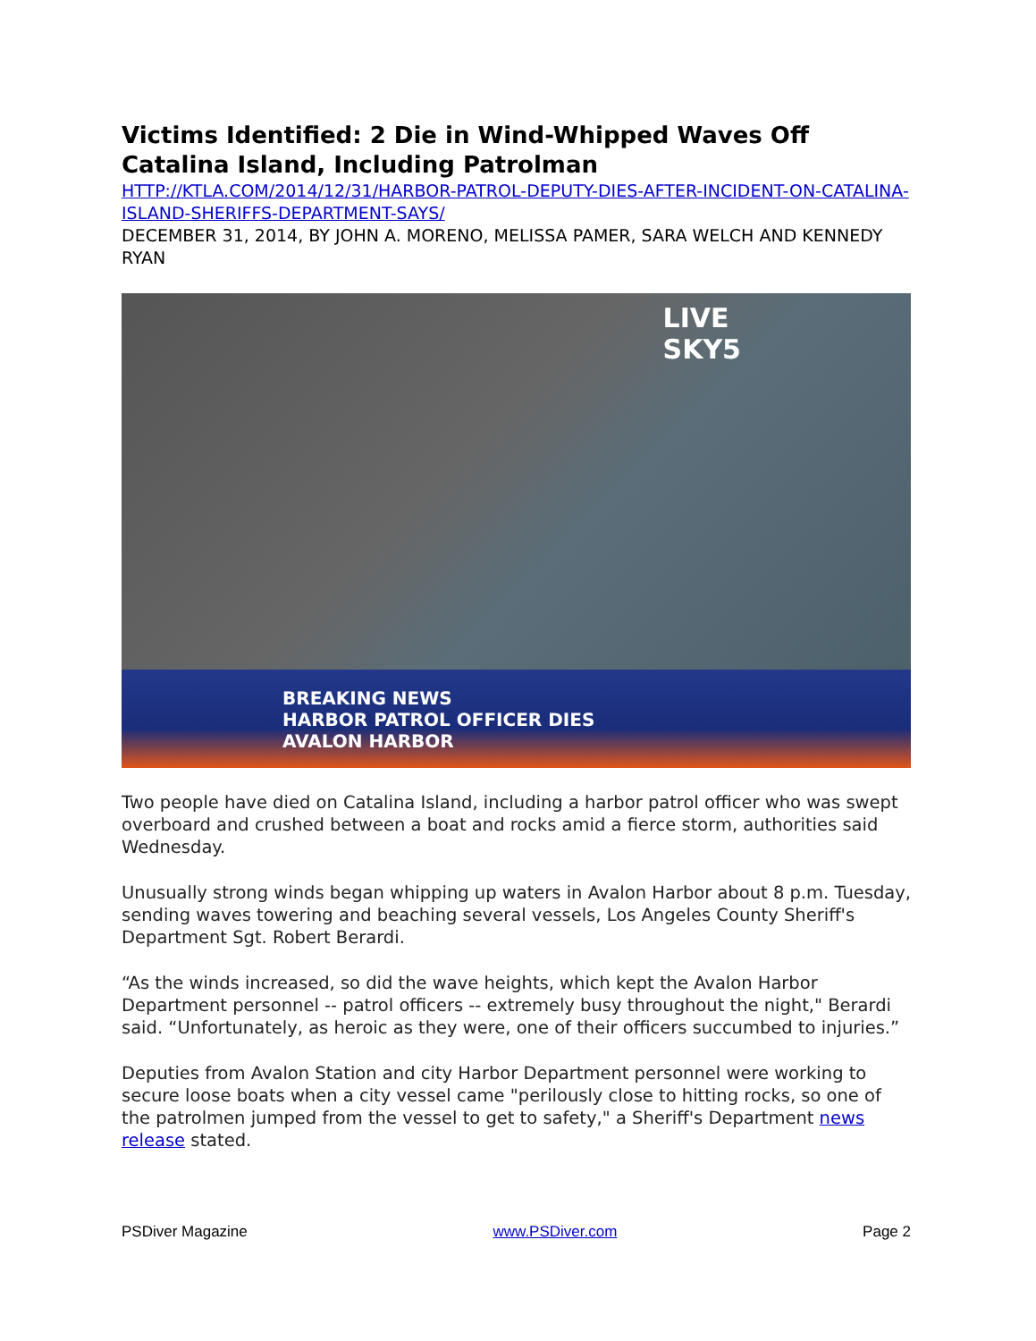Victims Identified: 2 Die in Wind-Whipped Waves Off Catalina Island, Including Patrolman
HTTP://KTLA.COM/2014/12/31/HARBOR-PATROL-DEPUTY-DIES-AFTER-INCIDENT-ON-CATALINA-ISLAND-SHERIFFS-DEPARTMENT-SAYS/
DECEMBER 31, 2014, BY JOHN A. MORENO, MELISSA PAMER, SARA WELCH AND KENNEDY RYAN
LIVE
SKY5
BREAKING NEWS
HARBOR PATROL OFFICER DIES
AVALON HARBOR
Two people have died on Catalina Island, including a harbor patrol officer who was swept overboard and crushed between a boat and rocks amid a fierce storm, authorities said Wednesday.
Unusually strong winds began whipping up waters in Avalon Harbor about 8 p.m. Tuesday, sending waves towering and beaching several vessels, Los Angeles County Sheriff's Department Sgt. Robert Berardi.
“As the winds increased, so did the wave heights, which kept the Avalon Harbor Department personnel -- patrol officers -- extremely busy throughout the night," Berardi said. “Unfortunately, as heroic as they were, one of their officers succumbed to injuries.”
Deputies from Avalon Station and city Harbor Department personnel were working to secure loose boats when a city vessel came "perilously close to hitting rocks, so one of the patrolmen jumped from the vessel to get to safety," a Sheriff's Department news release stated.
PSDiver Magazine www.PSDiver.com Page 2